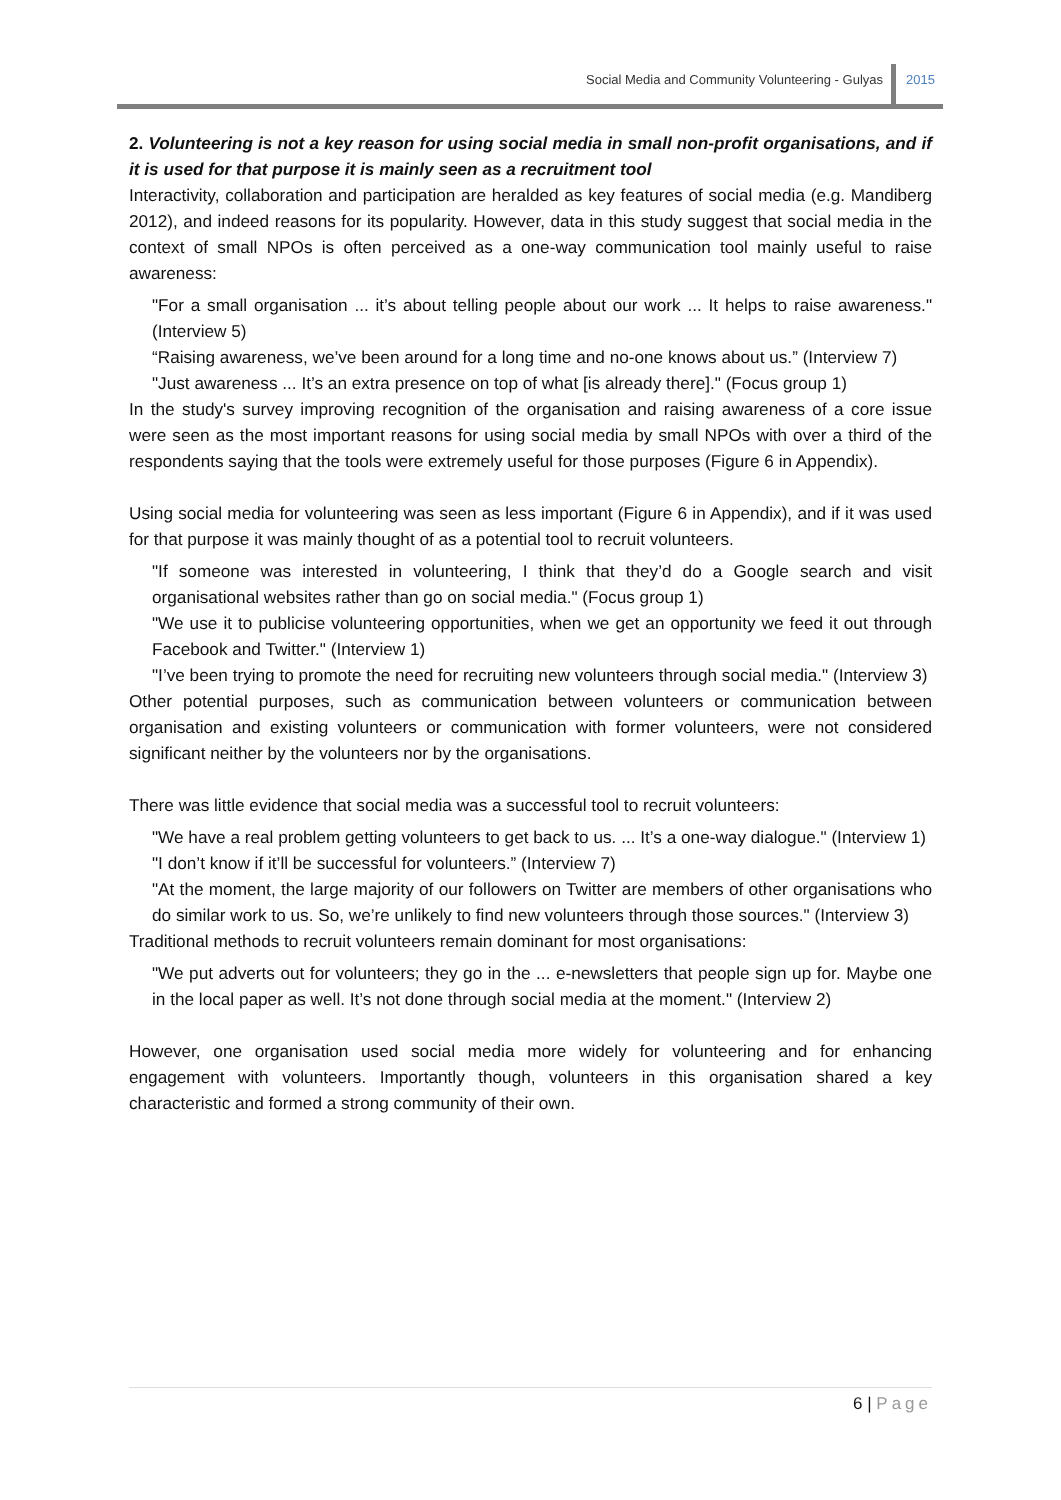Social Media and Community Volunteering - Gulyas
2015
2. Volunteering is not a key reason for using social media in small non-profit organisations, and if it is used for that purpose it is mainly seen as a recruitment tool
Interactivity, collaboration and participation are heralded as key features of social media (e.g. Mandiberg 2012), and indeed reasons for its popularity. However, data in this study suggest that social media in the context of small NPOs is often perceived as a one-way communication tool mainly useful to raise awareness:
"For a small organisation ... it’s about telling people about our work ... It helps to raise awareness." (Interview 5)
“Raising awareness, we’ve been around for a long time and no-one knows about us.” (Interview 7)
"Just awareness ... It’s an extra presence on top of what [is already there]." (Focus group 1)
In the study's survey improving recognition of the organisation and raising awareness of a core issue were seen as the most important reasons for using social media by small NPOs with over a third of the respondents saying that the tools were extremely useful for those purposes (Figure 6 in Appendix).
Using social media for volunteering was seen as less important (Figure 6 in Appendix), and if it was used for that purpose it was mainly thought of as a potential tool to recruit volunteers.
"If someone was interested in volunteering, I think that they’d do a Google search and visit organisational websites rather than go on social media." (Focus group 1)
"We use it to publicise volunteering opportunities, when we get an opportunity we feed it out through Facebook and Twitter." (Interview 1)
"I’ve been trying to promote the need for recruiting new volunteers through social media." (Interview 3)
Other potential purposes, such as communication between volunteers or communication between organisation and existing volunteers or communication with former volunteers, were not considered significant neither by the volunteers nor by the organisations.
There was little evidence that social media was a successful tool to recruit volunteers:
"We have a real problem getting volunteers to get back to us. ... It’s a one-way dialogue." (Interview 1)
"I don’t know if it’ll be successful for volunteers.” (Interview 7)
"At the moment, the large majority of our followers on Twitter are members of other organisations who do similar work to us. So, we’re unlikely to find new volunteers through those sources." (Interview 3)
Traditional methods to recruit volunteers remain dominant for most organisations:
"We put adverts out for volunteers; they go in the ... e-newsletters that people sign up for. Maybe one in the local paper as well. It’s not done through social media at the moment." (Interview 2)
However, one organisation used social media more widely for volunteering and for enhancing engagement with volunteers. Importantly though, volunteers in this organisation shared a key characteristic and formed a strong community of their own.
6 | Page